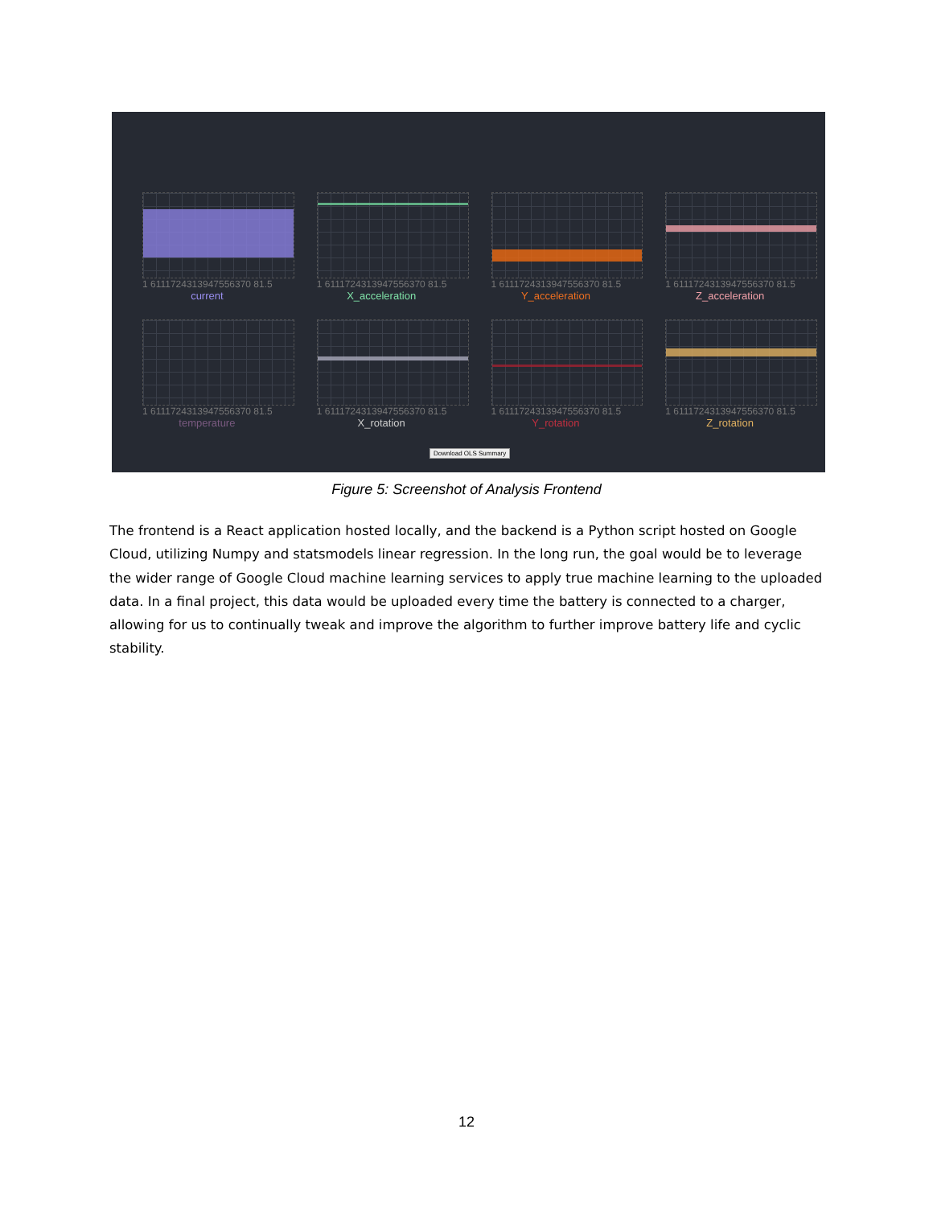1 6111724313947556370 81.5
current
1 6111724313947556370 81.5
X_acceleration
1 6111724313947556370 81.5
Y_acceleration
1 6111724313947556370 81.5
Z_acceleration
1 6111724313947556370 81.5
temperature
1 6111724313947556370 81.5
X_rotation
1 6111724313947556370 81.5
Y_rotation
1 6111724313947556370 81.5
Z_rotation
Download OLS Summary
Figure 5: Screenshot of Analysis Frontend
The frontend is a React application hosted locally, and the backend is a Python script hosted on Google Cloud, utilizing Numpy and statsmodels linear regression. In the long run, the goal would be to leverage the wider range of Google Cloud machine learning services to apply true machine learning to the uploaded data. In a final project, this data would be uploaded every time the battery is connected to a charger, allowing for us to continually tweak and improve the algorithm to further improve battery life and cyclic stability.
12